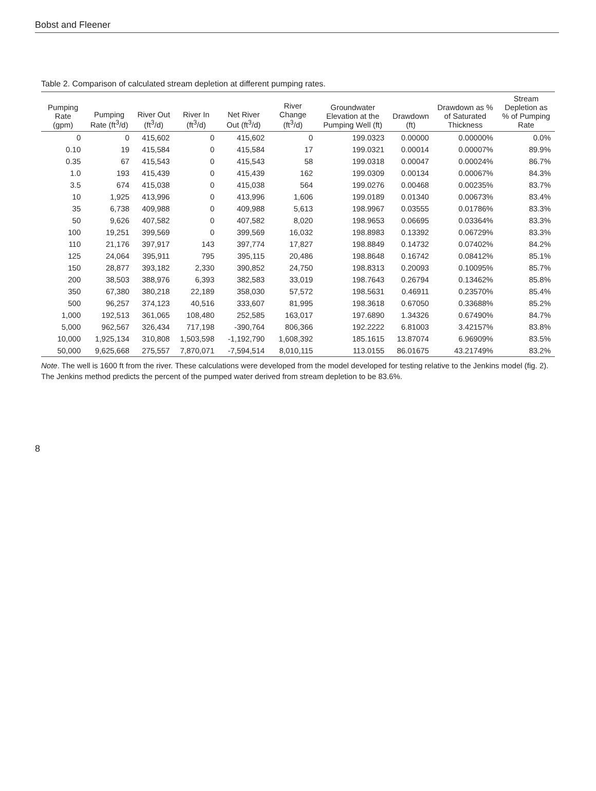Bobst and Fleener
Table 2. Comparison of calculated stream depletion at different pumping rates.
| Pumping Rate (gpm) | Pumping Rate (ft<sup>3</sup>/d) | River Out (ft<sup>3</sup>/d) | River In (ft<sup>3</sup>/d) | Net River Out (ft<sup>3</sup>/d) | River Change (ft<sup>3</sup>/d) | Groundwater Elevation at the Pumping Well (ft) | Drawdown (ft) | Drawdown as % of Saturated Thickness | Stream Depletion as % of Pumping Rate |
| --- | --- | --- | --- | --- | --- | --- | --- | --- | --- |
| 0 | 0 | 415,602 | 0 | 415,602 | 0 | 199.0323 | 0.00000 | 0.00000% | 0.0% |
| 0.10 | 19 | 415,584 | 0 | 415,584 | 17 | 199.0321 | 0.00014 | 0.00007% | 89.9% |
| 0.35 | 67 | 415,543 | 0 | 415,543 | 58 | 199.0318 | 0.00047 | 0.00024% | 86.7% |
| 1.0 | 193 | 415,439 | 0 | 415,439 | 162 | 199.0309 | 0.00134 | 0.00067% | 84.3% |
| 3.5 | 674 | 415,038 | 0 | 415,038 | 564 | 199.0276 | 0.00468 | 0.00235% | 83.7% |
| 10 | 1,925 | 413,996 | 0 | 413,996 | 1,606 | 199.0189 | 0.01340 | 0.00673% | 83.4% |
| 35 | 6,738 | 409,988 | 0 | 409,988 | 5,613 | 198.9967 | 0.03555 | 0.01786% | 83.3% |
| 50 | 9,626 | 407,582 | 0 | 407,582 | 8,020 | 198.9653 | 0.06695 | 0.03364% | 83.3% |
| 100 | 19,251 | 399,569 | 0 | 399,569 | 16,032 | 198.8983 | 0.13392 | 0.06729% | 83.3% |
| 110 | 21,176 | 397,917 | 143 | 397,774 | 17,827 | 198.8849 | 0.14732 | 0.07402% | 84.2% |
| 125 | 24,064 | 395,911 | 795 | 395,115 | 20,486 | 198.8648 | 0.16742 | 0.08412% | 85.1% |
| 150 | 28,877 | 393,182 | 2,330 | 390,852 | 24,750 | 198.8313 | 0.20093 | 0.10095% | 85.7% |
| 200 | 38,503 | 388,976 | 6,393 | 382,583 | 33,019 | 198.7643 | 0.26794 | 0.13462% | 85.8% |
| 350 | 67,380 | 380,218 | 22,189 | 358,030 | 57,572 | 198.5631 | 0.46911 | 0.23570% | 85.4% |
| 500 | 96,257 | 374,123 | 40,516 | 333,607 | 81,995 | 198.3618 | 0.67050 | 0.33688% | 85.2% |
| 1,000 | 192,513 | 361,065 | 108,480 | 252,585 | 163,017 | 197.6890 | 1.34326 | 0.67490% | 84.7% |
| 5,000 | 962,567 | 326,434 | 717,198 | -390,764 | 806,366 | 192.2222 | 6.81003 | 3.42157% | 83.8% |
| 10,000 | 1,925,134 | 310,808 | 1,503,598 | -1,192,790 | 1,608,392 | 185.1615 | 13.87074 | 6.96909% | 83.5% |
| 50,000 | 9,625,668 | 275,557 | 7,870,071 | -7,594,514 | 8,010,115 | 113.0155 | 86.01675 | 43.21749% | 83.2% |
Note. The well is 1600 ft from the river. These calculations were developed from the model developed for testing relative to the Jenkins model (fig. 2). The Jenkins method predicts the percent of the pumped water derived from stream depletion to be 83.6%.
8